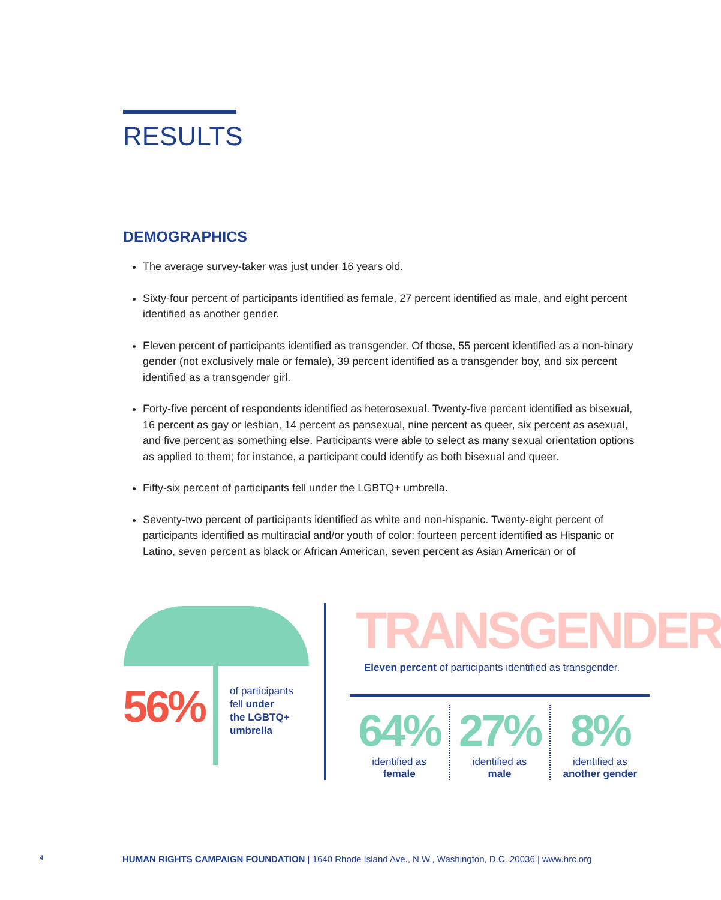RESULTS
DEMOGRAPHICS
The average survey-taker was just under 16 years old.
Sixty-four percent of participants identified as female, 27 percent identified as male, and eight percent identified as another gender.
Eleven percent of participants identified as transgender. Of those, 55 percent identified as a non-binary gender (not exclusively male or female), 39 percent identified as a transgender boy, and six percent identified as a transgender girl.
Forty-five percent of respondents identified as heterosexual. Twenty-five percent identified as bisexual, 16 percent as gay or lesbian, 14 percent as pansexual, nine percent as queer, six percent as asexual, and five percent as something else. Participants were able to select as many sexual orientation options as applied to them; for instance, a participant could identify as both bisexual and queer.
Fifty-six percent of participants fell under the LGBTQ+ umbrella.
Seventy-two percent of participants identified as white and non-hispanic. Twenty-eight percent of participants identified as multiracial and/or youth of color: fourteen percent identified as Hispanic or Latino, seven percent as black or African American, seven percent as Asian American or of
56%
of participants
fell under
the LGBTQ+
umbrella
TRANSGENDER
Eleven percent of participants identified as transgender.
64%
identified as
female
27%
identified as
male
8%
identified as
another gender
4 HUMAN RIGHTS CAMPAIGN FOUNDATION | 1640 Rhode Island Ave., N.W., Washington, D.C. 20036 | www.hrc.org